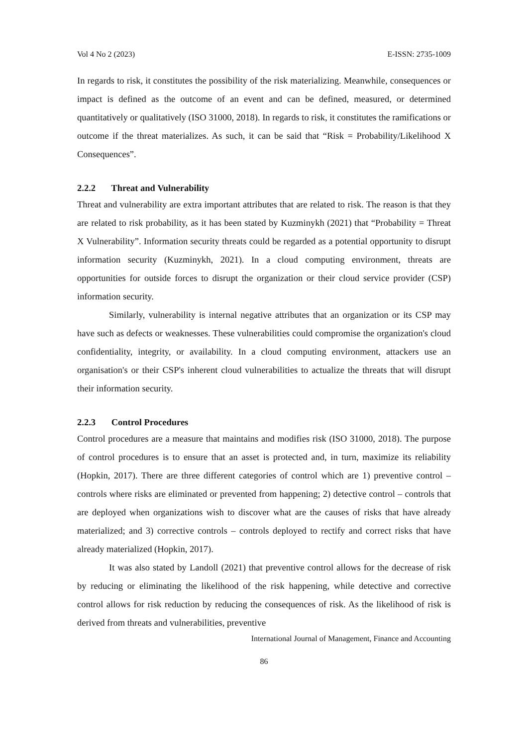Vol 4 No 2 (2023) E-ISSN: 2735-1009
In regards to risk, it constitutes the possibility of the risk materializing. Meanwhile, consequences or impact is defined as the outcome of an event and can be defined, measured, or determined quantitatively or qualitatively (ISO 31000, 2018). In regards to risk, it constitutes the ramifications or outcome if the threat materializes. As such, it can be said that “Risk = Probability/Likelihood X Consequences”.
2.2.2 Threat and Vulnerability
Threat and vulnerability are extra important attributes that are related to risk. The reason is that they are related to risk probability, as it has been stated by Kuzminykh (2021) that “Probability = Threat X Vulnerability”. Information security threats could be regarded as a potential opportunity to disrupt information security (Kuzminykh, 2021). In a cloud computing environment, threats are opportunities for outside forces to disrupt the organization or their cloud service provider (CSP) information security.
Similarly, vulnerability is internal negative attributes that an organization or its CSP may have such as defects or weaknesses. These vulnerabilities could compromise the organization's cloud confidentiality, integrity, or availability. In a cloud computing environment, attackers use an organisation's or their CSP's inherent cloud vulnerabilities to actualize the threats that will disrupt their information security.
2.2.3 Control Procedures
Control procedures are a measure that maintains and modifies risk (ISO 31000, 2018). The purpose of control procedures is to ensure that an asset is protected and, in turn, maximize its reliability (Hopkin, 2017). There are three different categories of control which are 1) preventive control – controls where risks are eliminated or prevented from happening; 2) detective control – controls that are deployed when organizations wish to discover what are the causes of risks that have already materialized; and 3) corrective controls – controls deployed to rectify and correct risks that have already materialized (Hopkin, 2017).
It was also stated by Landoll (2021) that preventive control allows for the decrease of risk by reducing or eliminating the likelihood of the risk happening, while detective and corrective control allows for risk reduction by reducing the consequences of risk. As the likelihood of risk is derived from threats and vulnerabilities, preventive
International Journal of Management, Finance and Accounting
86